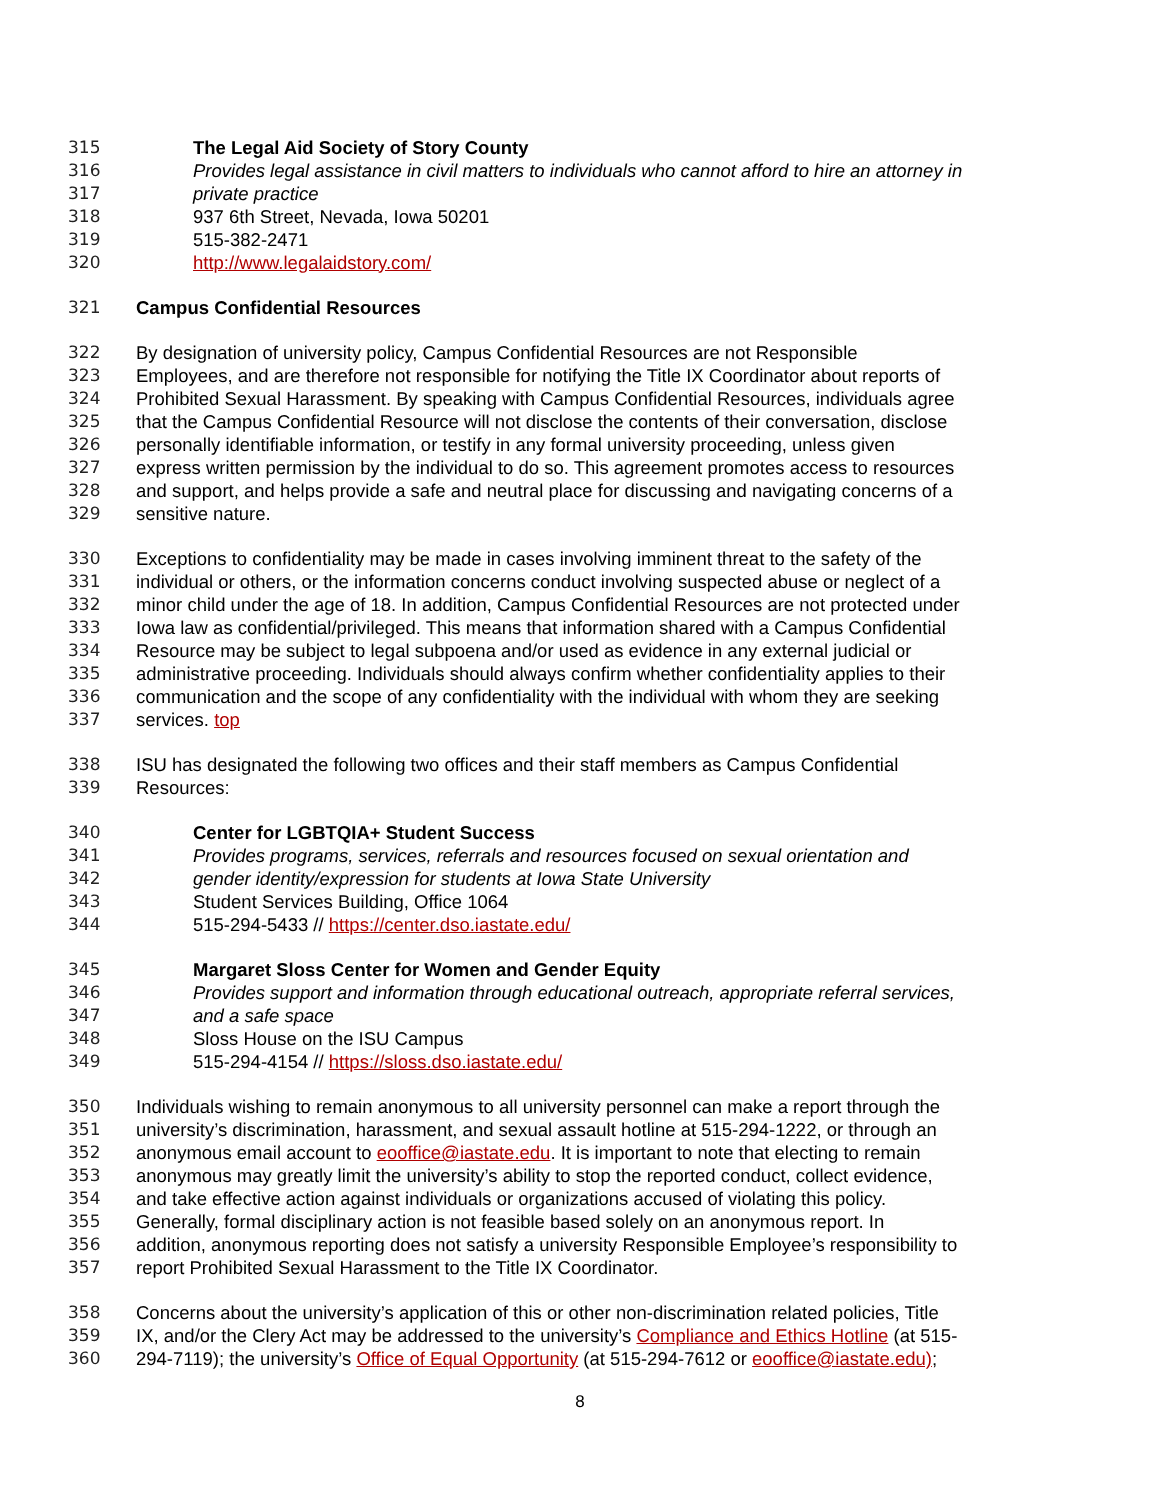315 The Legal Aid Society of Story County
316 Provides legal assistance in civil matters to individuals who cannot afford to hire an attorney in
317 private practice
318 937 6th Street, Nevada, Iowa 50201
319 515-382-2471
320 http://www.legalaidstory.com/
321 Campus Confidential Resources
322 By designation of university policy, Campus Confidential Resources are not Responsible
323 Employees, and are therefore not responsible for notifying the Title IX Coordinator about reports of
324 Prohibited Sexual Harassment. By speaking with Campus Confidential Resources, individuals agree
325 that the Campus Confidential Resource will not disclose the contents of their conversation, disclose
326 personally identifiable information, or testify in any formal university proceeding, unless given
327 express written permission by the individual to do so. This agreement promotes access to resources
328 and support, and helps provide a safe and neutral place for discussing and navigating concerns of a
329 sensitive nature.
330 Exceptions to confidentiality may be made in cases involving imminent threat to the safety of the
331 individual or others, or the information concerns conduct involving suspected abuse or neglect of a
332 minor child under the age of 18. In addition, Campus Confidential Resources are not protected under
333 Iowa law as confidential/privileged. This means that information shared with a Campus Confidential
334 Resource may be subject to legal subpoena and/or used as evidence in any external judicial or
335 administrative proceeding. Individuals should always confirm whether confidentiality applies to their
336 communication and the scope of any confidentiality with the individual with whom they are seeking
337 services. top
338 ISU has designated the following two offices and their staff members as Campus Confidential
339 Resources:
340 Center for LGBTQIA+ Student Success
341 Provides programs, services, referrals and resources focused on sexual orientation and
342 gender identity/expression for students at Iowa State University
343 Student Services Building, Office 1064
344 515-294-5433 // https://center.dso.iastate.edu/
345 Margaret Sloss Center for Women and Gender Equity
346 Provides support and information through educational outreach, appropriate referral services,
347 and a safe space
348 Sloss House on the ISU Campus
349 515-294-4154 // https://sloss.dso.iastate.edu/
350 Individuals wishing to remain anonymous to all university personnel can make a report through the
351 university’s discrimination, harassment, and sexual assault hotline at 515-294-1222, or through an
352 anonymous email account to eooffice@iastate.edu. It is important to note that electing to remain
353 anonymous may greatly limit the university’s ability to stop the reported conduct, collect evidence,
354 and take effective action against individuals or organizations accused of violating this policy.
355 Generally, formal disciplinary action is not feasible based solely on an anonymous report. In
356 addition, anonymous reporting does not satisfy a university Responsible Employee’s responsibility to
357 report Prohibited Sexual Harassment to the Title IX Coordinator.
358 Concerns about the university’s application of this or other non-discrimination related policies, Title
359 IX, and/or the Clery Act may be addressed to the university’s Compliance and Ethics Hotline (at 515-
360 294-7119); the university’s Office of Equal Opportunity (at 515-294-7612 or eooffice@iastate.edu);
8